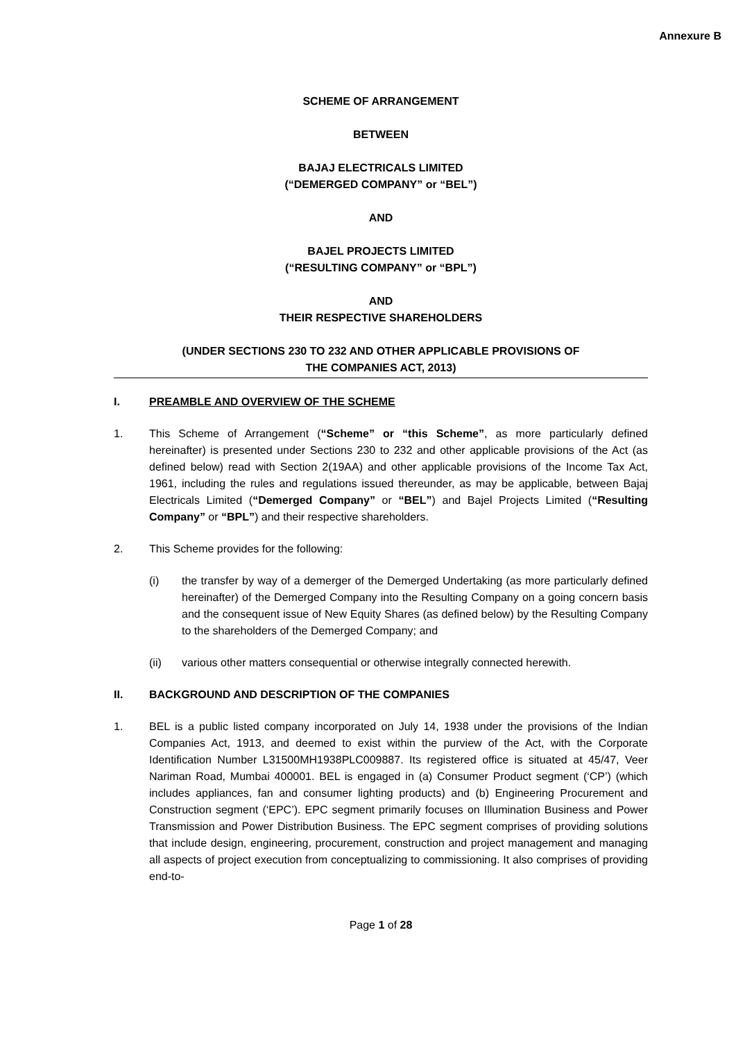Annexure B
SCHEME OF ARRANGEMENT
BETWEEN
BAJAJ ELECTRICALS LIMITED
(“DEMERGED COMPANY” or “BEL”)
AND
BAJEL PROJECTS LIMITED
(“RESULTING COMPANY” or “BPL”)
AND
THEIR RESPECTIVE SHAREHOLDERS
(UNDER SECTIONS 230 TO 232 AND OTHER APPLICABLE PROVISIONS OF
THE COMPANIES ACT, 2013)
I. PREAMBLE AND OVERVIEW OF THE SCHEME
1. This Scheme of Arrangement (“Scheme” or “this Scheme”, as more particularly defined hereinafter) is presented under Sections 230 to 232 and other applicable provisions of the Act (as defined below) read with Section 2(19AA) and other applicable provisions of the Income Tax Act, 1961, including the rules and regulations issued thereunder, as may be applicable, between Bajaj Electricals Limited (“Demerged Company” or “BEL”) and Bajel Projects Limited (“Resulting Company” or “BPL”) and their respective shareholders.
2. This Scheme provides for the following:
(i) the transfer by way of a demerger of the Demerged Undertaking (as more particularly defined hereinafter) of the Demerged Company into the Resulting Company on a going concern basis and the consequent issue of New Equity Shares (as defined below) by the Resulting Company to the shareholders of the Demerged Company; and
(ii) various other matters consequential or otherwise integrally connected herewith.
II. BACKGROUND AND DESCRIPTION OF THE COMPANIES
1. BEL is a public listed company incorporated on July 14, 1938 under the provisions of the Indian Companies Act, 1913, and deemed to exist within the purview of the Act, with the Corporate Identification Number L31500MH1938PLC009887. Its registered office is situated at 45/47, Veer Nariman Road, Mumbai 400001. BEL is engaged in (a) Consumer Product segment (‘CP’) (which includes appliances, fan and consumer lighting products) and (b) Engineering Procurement and Construction segment (‘EPC’). EPC segment primarily focuses on Illumination Business and Power Transmission and Power Distribution Business. The EPC segment comprises of providing solutions that include design, engineering, procurement, construction and project management and managing all aspects of project execution from conceptualizing to commissioning. It also comprises of providing end-to-
Page 1 of 28